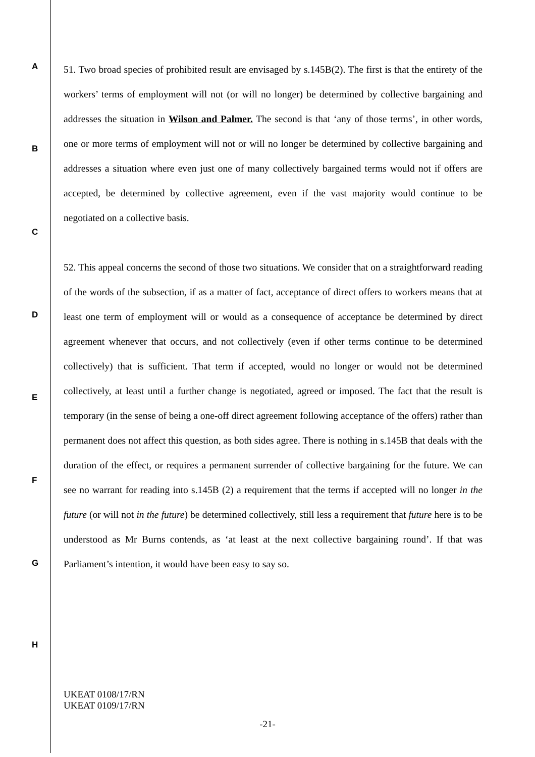A
B
C
D
E
F
G
H
51. Two broad species of prohibited result are envisaged by s.145B(2). The first is that the entirety of the workers’ terms of employment will not (or will no longer) be determined by collective bargaining and addresses the situation in Wilson and Palmer. The second is that ‘any of those terms’, in other words, one or more terms of employment will not or will no longer be determined by collective bargaining and addresses a situation where even just one of many collectively bargained terms would not if offers are accepted, be determined by collective agreement, even if the vast majority would continue to be negotiated on a collective basis.
52. This appeal concerns the second of those two situations. We consider that on a straightforward reading of the words of the subsection, if as a matter of fact, acceptance of direct offers to workers means that at least one term of employment will or would as a consequence of acceptance be determined by direct agreement whenever that occurs, and not collectively (even if other terms continue to be determined collectively) that is sufficient. That term if accepted, would no longer or would not be determined collectively, at least until a further change is negotiated, agreed or imposed. The fact that the result is temporary (in the sense of being a one-off direct agreement following acceptance of the offers) rather than permanent does not affect this question, as both sides agree. There is nothing in s.145B that deals with the duration of the effect, or requires a permanent surrender of collective bargaining for the future. We can see no warrant for reading into s.145B (2) a requirement that the terms if accepted will no longer in the future (or will not in the future) be determined collectively, still less a requirement that future here is to be understood as Mr Burns contends, as ‘at least at the next collective bargaining round’. If that was Parliament’s intention, it would have been easy to say so.
UKEAT 0108/17/RN
UKEAT 0109/17/RN
-21-